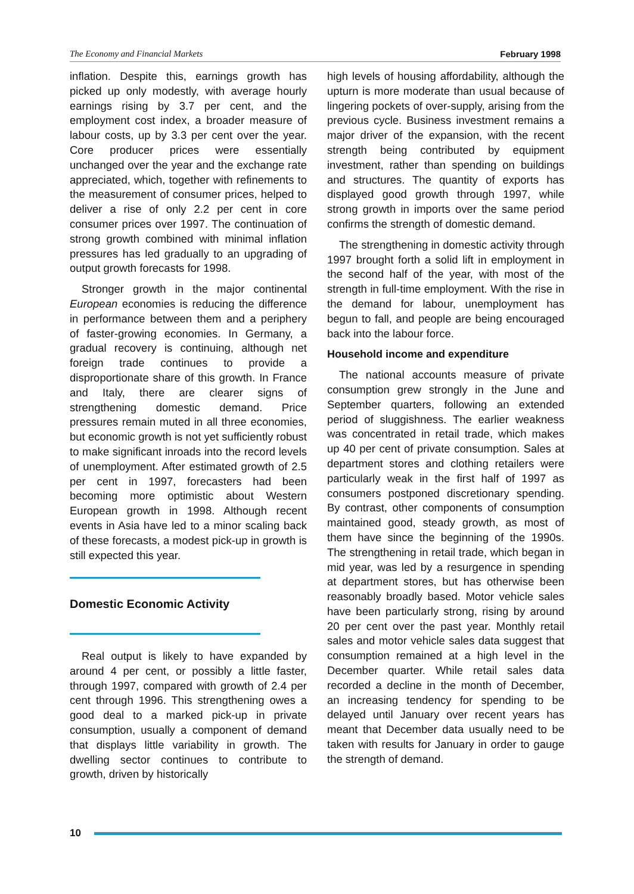The Economy and Financial Markets February 1998
inflation. Despite this, earnings growth has picked up only modestly, with average hourly earnings rising by 3.7 per cent, and the employment cost index, a broader measure of labour costs, up by 3.3 per cent over the year. Core producer prices were essentially unchanged over the year and the exchange rate appreciated, which, together with refinements to the measurement of consumer prices, helped to deliver a rise of only 2.2 per cent in core consumer prices over 1997. The continuation of strong growth combined with minimal inflation pressures has led gradually to an upgrading of output growth forecasts for 1998.
Stronger growth in the major continental European economies is reducing the difference in performance between them and a periphery of faster-growing economies. In Germany, a gradual recovery is continuing, although net foreign trade continues to provide a disproportionate share of this growth. In France and Italy, there are clearer signs of strengthening domestic demand. Price pressures remain muted in all three economies, but economic growth is not yet sufficiently robust to make significant inroads into the record levels of unemployment. After estimated growth of 2.5 per cent in 1997, forecasters had been becoming more optimistic about Western European growth in 1998. Although recent events in Asia have led to a minor scaling back of these forecasts, a modest pick-up in growth is still expected this year.
Domestic Economic Activity
Real output is likely to have expanded by around 4 per cent, or possibly a little faster, through 1997, compared with growth of 2.4 per cent through 1996. This strengthening owes a good deal to a marked pick-up in private consumption, usually a component of demand that displays little variability in growth. The dwelling sector continues to contribute to growth, driven by historically
high levels of housing affordability, although the upturn is more moderate than usual because of lingering pockets of over-supply, arising from the previous cycle. Business investment remains a major driver of the expansion, with the recent strength being contributed by equipment investment, rather than spending on buildings and structures. The quantity of exports has displayed good growth through 1997, while strong growth in imports over the same period confirms the strength of domestic demand.
The strengthening in domestic activity through 1997 brought forth a solid lift in employment in the second half of the year, with most of the strength in full-time employment. With the rise in the demand for labour, unemployment has begun to fall, and people are being encouraged back into the labour force.
Household income and expenditure
The national accounts measure of private consumption grew strongly in the June and September quarters, following an extended period of sluggishness. The earlier weakness was concentrated in retail trade, which makes up 40 per cent of private consumption. Sales at department stores and clothing retailers were particularly weak in the first half of 1997 as consumers postponed discretionary spending. By contrast, other components of consumption maintained good, steady growth, as most of them have since the beginning of the 1990s. The strengthening in retail trade, which began in mid year, was led by a resurgence in spending at department stores, but has otherwise been reasonably broadly based. Motor vehicle sales have been particularly strong, rising by around 20 per cent over the past year. Monthly retail sales and motor vehicle sales data suggest that consumption remained at a high level in the December quarter. While retail sales data recorded a decline in the month of December, an increasing tendency for spending to be delayed until January over recent years has meant that December data usually need to be taken with results for January in order to gauge the strength of demand.
10